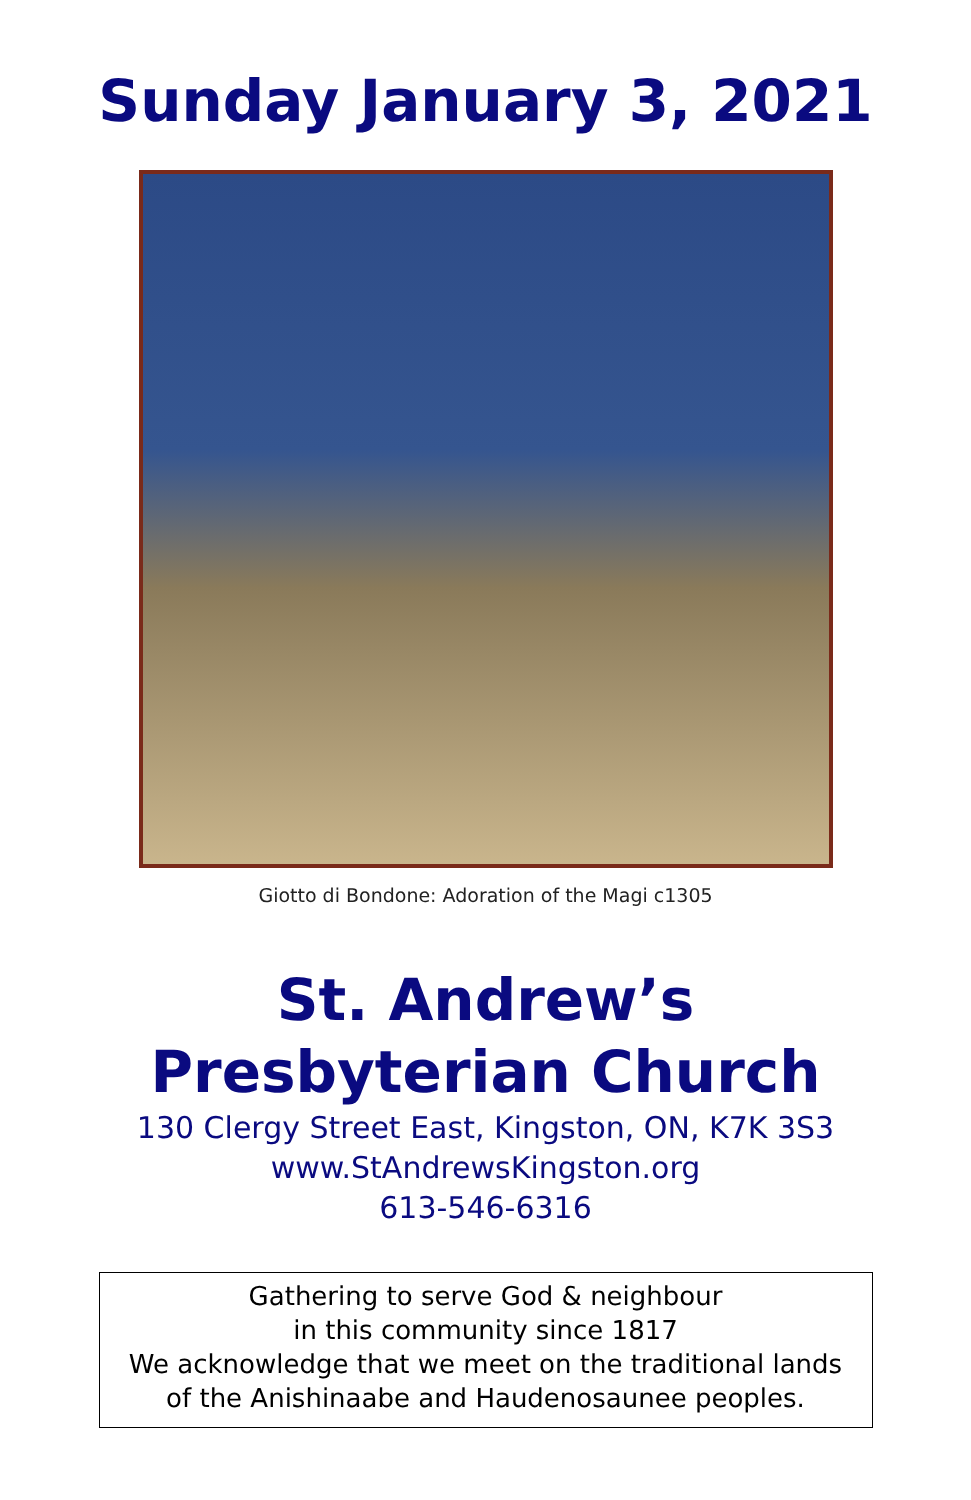Sunday January 3, 2021
Giotto di Bondone: Adoration of the Magi c1305
St. Andrew’s
Presbyterian Church
130 Clergy Street East, Kingston, ON, K7K 3S3
www.StAndrewsKingston.org
613-546-6316
Gathering to serve God & neighbour
in this community since 1817
We acknowledge that we meet on the traditional lands
of the Anishinaabe and Haudenosaunee peoples.